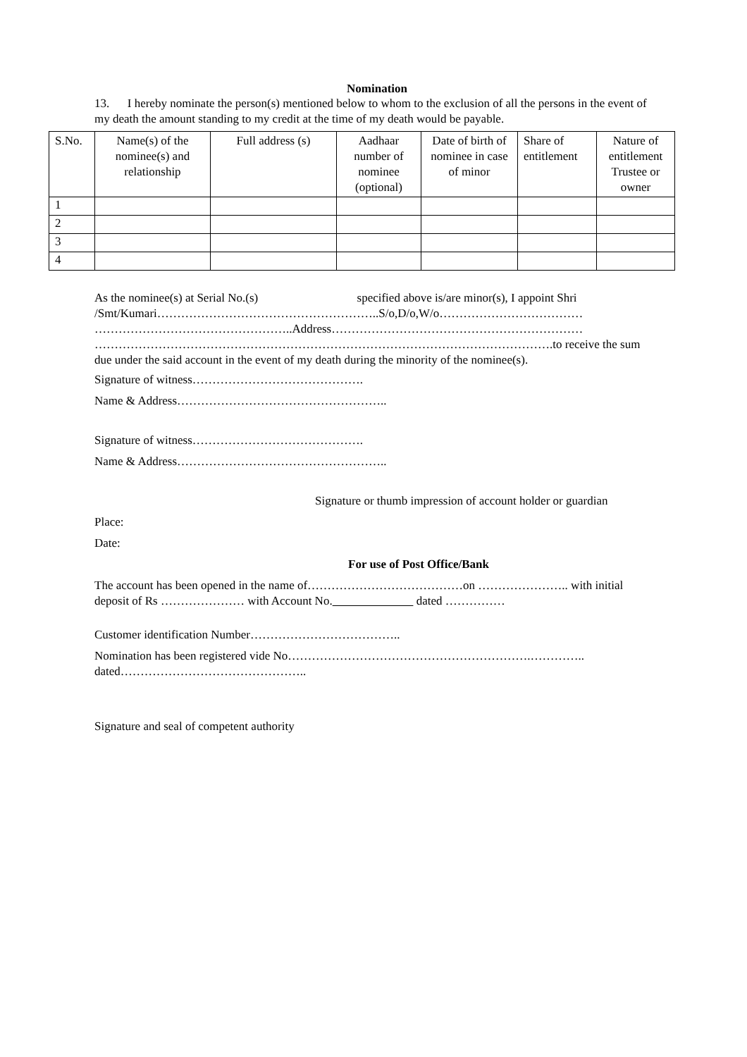Nomination
13. I hereby nominate the person(s) mentioned below to whom to the exclusion of all the persons in the event of my death the amount standing to my credit at the time of my death would be payable.
| S.No. | Name(s) of the nominee(s) and relationship | Full address (s) | Aadhaar number of nominee (optional) | Date of birth of nominee in case of minor | Share of entitlement | Nature of entitlement Trustee or owner |
| --- | --- | --- | --- | --- | --- | --- |
| 1 | | | | | | |
| 2 | | | | | | |
| 3 | | | | | | |
| 4 | | | | | | |
As the nominee(s) at Serial No.(s) specified above is/are minor(s), I appoint Shri /Smt/Kumari………………………………………………..S/o,D/o,W/o……………………………… …………………………………………..Address……………………………………………………… …………………………………………………………………………………………………….to receive the sum due under the said account in the event of my death during the minority of the nominee(s).
Signature of witness…………………………………….
Name & Address……………………………………………..
Signature of witness…………………………………….
Name & Address……………………………………………..
Signature or thumb impression of account holder or guardian
Place:
Date:
For use of Post Office/Bank
The account has been opened in the name of…………………………………on ………………….. with initial deposit of Rs ………………… with Account No. dated ……………
Customer identification Number………………………………..
Nomination has been registered vide No…………………………………………………….………….. dated………………………………………..
Signature and seal of competent authority